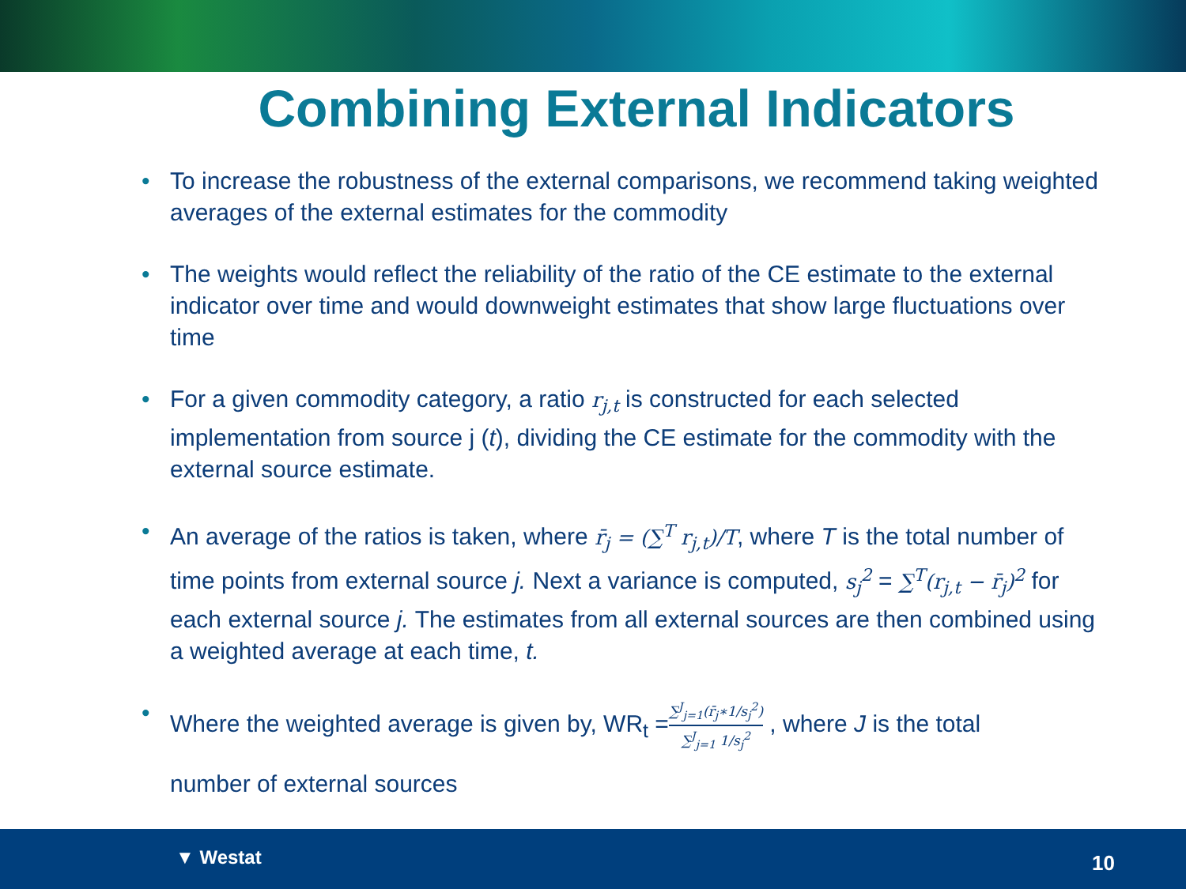Combining External Indicators
• To increase the robustness of the external comparisons, we recommend taking weighted averages of the external estimates for the commodity
• The weights would reflect the reliability of the ratio of the CE estimate to the external indicator over time and would downweight estimates that show large fluctuations over time
• For a given commodity category, a ratio r<sub>j,t</sub> is constructed for each selected implementation from source j (t), dividing the CE estimate for the commodity with the external source estimate.
• An average of the ratios is taken, where r̄<sub>j</sub> = (∑<sup>T</sup> r<sub>j,t</sub>)/T, where T is the total number of time points from external source j. Next a variance is computed, s<sub>j</sub><sup>2</sup> = ∑<sup>T</sup>(r<sub>j,t</sub> − r̄<sub>j</sub>)<sup>2</sup> for each external source j. The estimates from all external sources are then combined using a weighted average at each time, t.
• Where the weighted average is given by, WR<sub>t</sub> =∑<sup>J</sup><sub>j=1</sub>(r̄<sub>j</sub>∗1/s<sub>j</sub><sup>2</sup>) ∑<sup>J</sup><sub>j=1</sub> 1/s<sub>j</sub><sup>2</sup> , where J is the total
number of external sources
▼ Westat 10